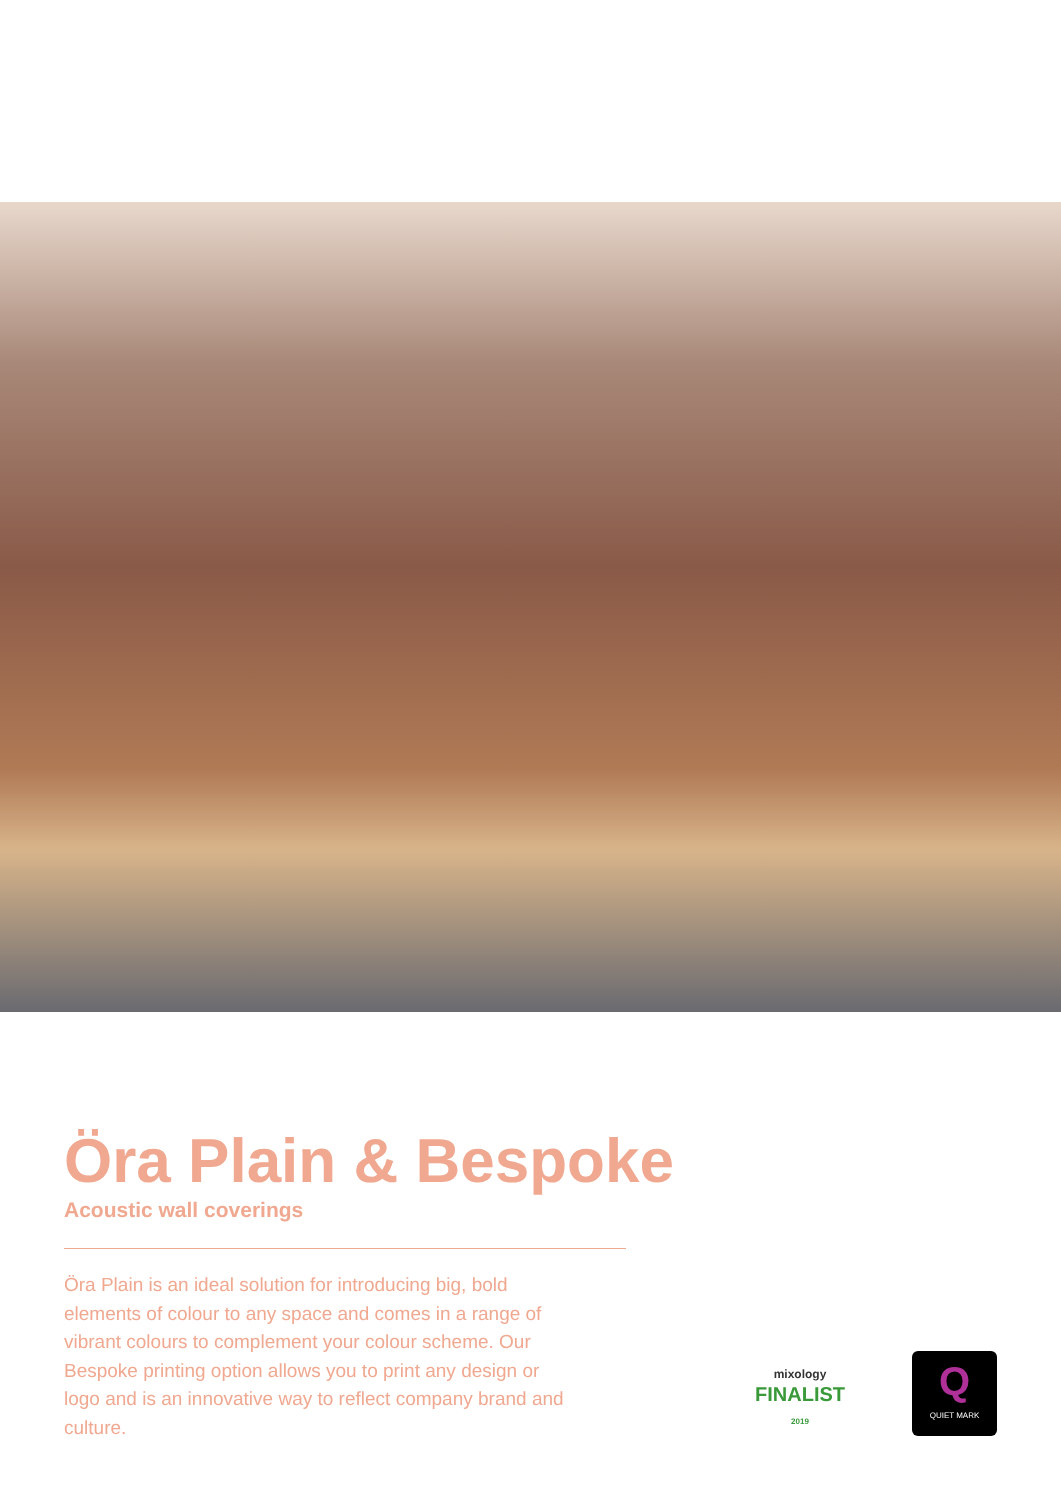Öra Plain & Bespoke
Acoustic wall coverings
Öra Plain is an ideal solution for introducing big, bold elements of colour to any space and comes in a range of vibrant colours to complement your colour scheme. Our Bespoke printing option allows you to print any design or logo and is an innovative way to reflect company brand and culture.
mixology
FINALIST
2019
Q
QUIET MARK